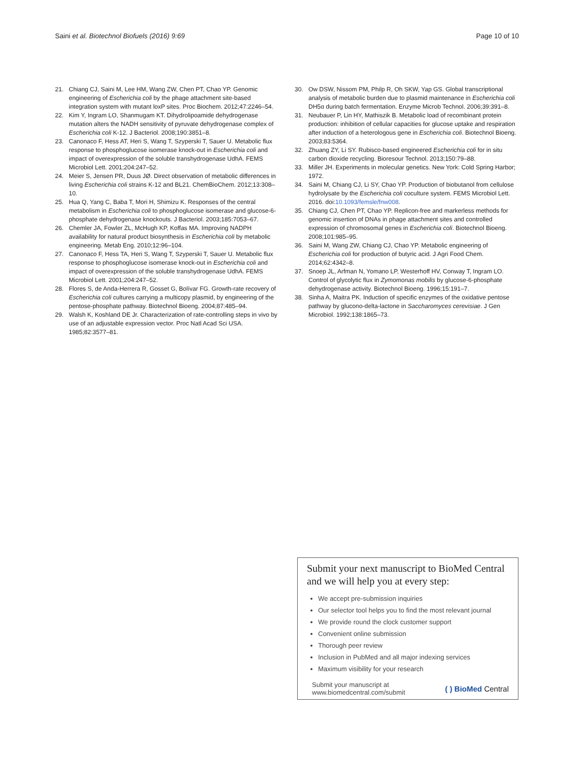Saini et al. Biotechnol Biofuels (2016) 9:69 Page 10 of 10
21. Chiang CJ, Saini M, Lee HM, Wang ZW, Chen PT, Chao YP. Genomic engineering of Escherichia coli by the phage attachment site-based integration system with mutant loxP sites. Proc Biochem. 2012;47:2246–54.
22. Kim Y, Ingram LO, Shanmugam KT. Dihydrolipoamide dehydrogenase mutation alters the NADH sensitivity of pyruvate dehydrogenase complex of Escherichia coli K-12. J Bacteriol. 2008;190:3851–8.
23. Canonaco F, Hess AT, Heri S, Wang T, Szyperski T, Sauer U. Metabolic flux response to phosphoglucose isomerase knock-out in Escherichia coli and impact of overexpression of the soluble transhydrogenase UdhA. FEMS Microbiol Lett. 2001;204:247–52.
24. Meier S, Jensen PR, Duus JØ. Direct observation of metabolic differences in living Escherichia coli strains K-12 and BL21. ChemBioChem. 2012;13:308–10.
25. Hua Q, Yang C, Baba T, Mori H, Shimizu K. Responses of the central metabolism in Escherichia coli to phosphoglucose isomerase and glucose-6-phosphate dehydrogenase knockouts. J Bacteriol. 2003;185:7053–67.
26. Chemler JA, Fowler ZL, McHugh KP, Koffas MA. Improving NADPH availability for natural product biosynthesis in Escherichia coli by metabolic engineering. Metab Eng. 2010;12:96–104.
27. Canonaco F, Hess TA, Heri S, Wang T, Szyperski T, Sauer U. Metabolic flux response to phosphoglucose isomerase knock-out in Escherichia coli and impact of overexpression of the soluble transhydrogenase UdhA. FEMS Microbiol Lett. 2001;204:247–52.
28. Flores S, de Anda-Herrera R, Gosset G, Bolívar FG. Growth-rate recovery of Escherichia coli cultures carrying a multicopy plasmid, by engineering of the pentose-phosphate pathway. Biotechnol Bioeng. 2004;87:485–94.
29. Walsh K, Koshland DE Jr. Characterization of rate-controlling steps in vivo by use of an adjustable expression vector. Proc Natl Acad Sci USA. 1985;82:3577–81.
30. Ow DSW, Nissom PM, Philp R, Oh SKW, Yap GS. Global transcriptional analysis of metabolic burden due to plasmid maintenance in Escherichia coli DH5α during batch fermentation. Enzyme Microb Technol. 2006;39:391–8.
31. Neubauer P, Lin HY, Mathiszik B. Metabolic load of recombinant protein production: inhibition of cellular capacities for glucose uptake and respiration after induction of a heterologous gene in Escherichia coli. Biotechnol Bioeng. 2003;83:5364.
32. Zhuang ZY, Li SY. Rubisco-based engineered Escherichia coli for in situ carbon dioxide recycling. Bioresour Technol. 2013;150:79–88.
33. Miller JH. Experiments in molecular genetics. New York: Cold Spring Harbor; 1972.
34. Saini M, Chiang CJ, Li SY, Chao YP. Production of biobutanol from cellulose hydrolysate by the Escherichia coli coculture system. FEMS Microbiol Lett. 2016. doi:10.1093/femsle/fnw008.
35. Chiang CJ, Chen PT, Chao YP. Replicon-free and markerless methods for genomic insertion of DNAs in phage attachment sites and controlled expression of chromosomal genes in Escherichia coli. Biotechnol Bioeng. 2008;101:985–95.
36. Saini M, Wang ZW, Chiang CJ, Chao YP. Metabolic engineering of Escherichia coli for production of butyric acid. J Agri Food Chem. 2014;62:4342–8.
37. Snoep JL, Arfman N, Yomano LP, Westerhoff HV, Conway T, Ingram LO. Control of glycolytic flux in Zymomonas mobilis by glucose-6-phosphate dehydrogenase activity. Biotechnol Bioeng. 1996;15:191–7.
38. Sinha A, Maitra PK. Induction of specific enzymes of the oxidative pentose pathway by glucono-delta-lactone in Saccharomyces cerevisiae. J Gen Microbiol. 1992;138:1865–73.
Submit your next manuscript to BioMed Central and we will help you at every step:
We accept pre-submission inquiries
Our selector tool helps you to find the most relevant journal
We provide round the clock customer support
Convenient online submission
Thorough peer review
Inclusion in PubMed and all major indexing services
Maximum visibility for your research
Submit your manuscript at
www.biomedcentral.com/submit ( ) BioMed Central